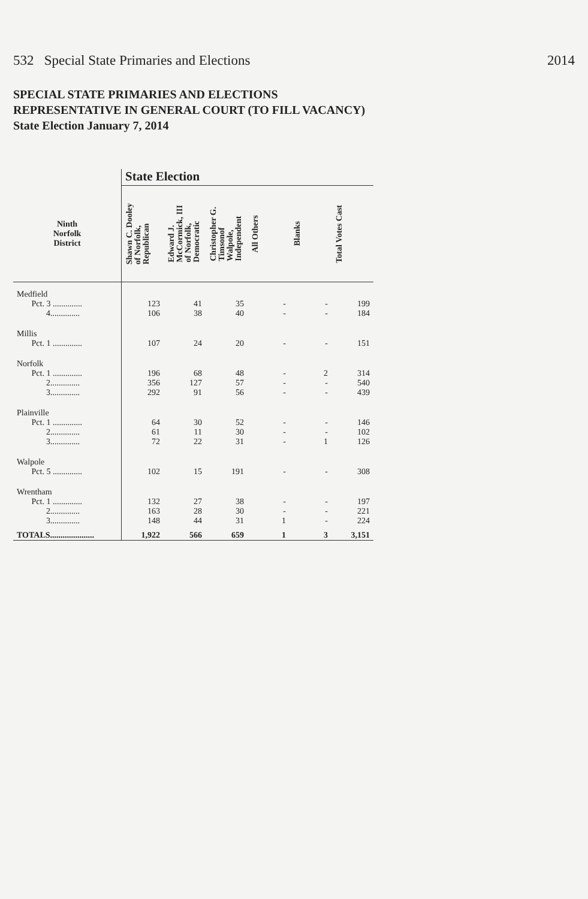532 Special State Primaries and Elections 2014
SPECIAL STATE PRIMARIES AND ELECTIONS
REPRESENTATIVE IN GENERAL COURT (TO FILL VACANCY)
State Election January 7, 2014
| | State Election | | | | | |
| Ninth Norfolk District | Shawn C. Dooley of Norfolk, Republican | Edward J. McCormick, III of Norfolk, Democratic | Christopher G. Timsonof Walpole, Independent | All Others | Blanks | Total Votes Cast |
| Medfield | | | | | | |
| Pct. 3 .............. | 123 | 41 | 35 | - | - | 199 |
| 4.............. | 106 | 38 | 40 | - | - | 184 |
| Millis | | | | | | |
| Pct. 1 .............. | 107 | 24 | 20 | - | - | 151 |
| Norfolk | | | | | | |
| Pct. 1 .............. | 196 | 68 | 48 | - | 2 | 314 |
| 2.............. | 356 | 127 | 57 | - | - | 540 |
| 3.............. | 292 | 91 | 56 | - | - | 439 |
| Plainville | | | | | | |
| Pct. 1 .............. | 64 | 30 | 52 | - | - | 146 |
| 2.............. | 61 | 11 | 30 | - | - | 102 |
| 3.............. | 72 | 22 | 31 | - | 1 | 126 |
| Walpole | | | | | | |
| Pct. 5 .............. | 102 | 15 | 191 | - | - | 308 |
| Wrentham | | | | | | |
| Pct. 1 .............. | 132 | 27 | 38 | - | - | 197 |
| 2.............. | 163 | 28 | 30 | - | - | 221 |
| 3.............. | 148 | 44 | 31 | 1 | - | 224 |
| TOTALS..................... | 1,922 | 566 | 659 | 1 | 3 | 3,151 |